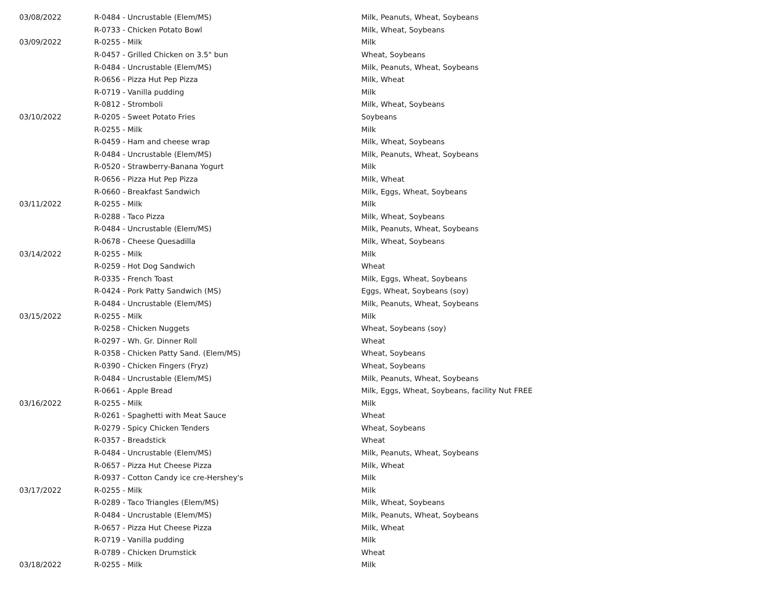| 03/08/2022 | R-0484 - Uncrustable (Elem/MS) | Milk, Peanuts, Wheat, Soybeans |
| | R-0733 - Chicken Potato Bowl | Milk, Wheat, Soybeans |
| 03/09/2022 | R-0255 - Milk | Milk |
| | R-0457 - Grilled Chicken on 3.5" bun | Wheat, Soybeans |
| | R-0484 - Uncrustable (Elem/MS) | Milk, Peanuts, Wheat, Soybeans |
| | R-0656 - Pizza Hut Pep Pizza | Milk, Wheat |
| | R-0719 - Vanilla pudding | Milk |
| | R-0812 - Stromboli | Milk, Wheat, Soybeans |
| 03/10/2022 | R-0205 - Sweet Potato Fries | Soybeans |
| | R-0255 - Milk | Milk |
| | R-0459 - Ham and cheese wrap | Milk, Wheat, Soybeans |
| | R-0484 - Uncrustable (Elem/MS) | Milk, Peanuts, Wheat, Soybeans |
| | R-0520 - Strawberry-Banana Yogurt | Milk |
| | R-0656 - Pizza Hut Pep Pizza | Milk, Wheat |
| | R-0660 - Breakfast Sandwich | Milk, Eggs, Wheat, Soybeans |
| 03/11/2022 | R-0255 - Milk | Milk |
| | R-0288 - Taco Pizza | Milk, Wheat, Soybeans |
| | R-0484 - Uncrustable (Elem/MS) | Milk, Peanuts, Wheat, Soybeans |
| | R-0678 - Cheese Quesadilla | Milk, Wheat, Soybeans |
| 03/14/2022 | R-0255 - Milk | Milk |
| | R-0259 - Hot Dog Sandwich | Wheat |
| | R-0335 - French Toast | Milk, Eggs, Wheat, Soybeans |
| | R-0424 - Pork Patty Sandwich (MS) | Eggs, Wheat, Soybeans (soy) |
| | R-0484 - Uncrustable (Elem/MS) | Milk, Peanuts, Wheat, Soybeans |
| 03/15/2022 | R-0255 - Milk | Milk |
| | R-0258 - Chicken Nuggets | Wheat, Soybeans (soy) |
| | R-0297 - Wh. Gr. Dinner Roll | Wheat |
| | R-0358 - Chicken Patty Sand. (Elem/MS) | Wheat, Soybeans |
| | R-0390 - Chicken Fingers (Fryz) | Wheat, Soybeans |
| | R-0484 - Uncrustable (Elem/MS) | Milk, Peanuts, Wheat, Soybeans |
| | R-0661 - Apple Bread | Milk, Eggs, Wheat, Soybeans, facility Nut FREE |
| 03/16/2022 | R-0255 - Milk | Milk |
| | R-0261 - Spaghetti with Meat Sauce | Wheat |
| | R-0279 - Spicy Chicken Tenders | Wheat, Soybeans |
| | R-0357 - Breadstick | Wheat |
| | R-0484 - Uncrustable (Elem/MS) | Milk, Peanuts, Wheat, Soybeans |
| | R-0657 - Pizza Hut Cheese Pizza | Milk, Wheat |
| | R-0937 - Cotton Candy ice cre-Hershey's | Milk |
| 03/17/2022 | R-0255 - Milk | Milk |
| | R-0289 - Taco Triangles (Elem/MS) | Milk, Wheat, Soybeans |
| | R-0484 - Uncrustable (Elem/MS) | Milk, Peanuts, Wheat, Soybeans |
| | R-0657 - Pizza Hut Cheese Pizza | Milk, Wheat |
| | R-0719 - Vanilla pudding | Milk |
| | R-0789 - Chicken Drumstick | Wheat |
| 03/18/2022 | R-0255 - Milk | Milk |